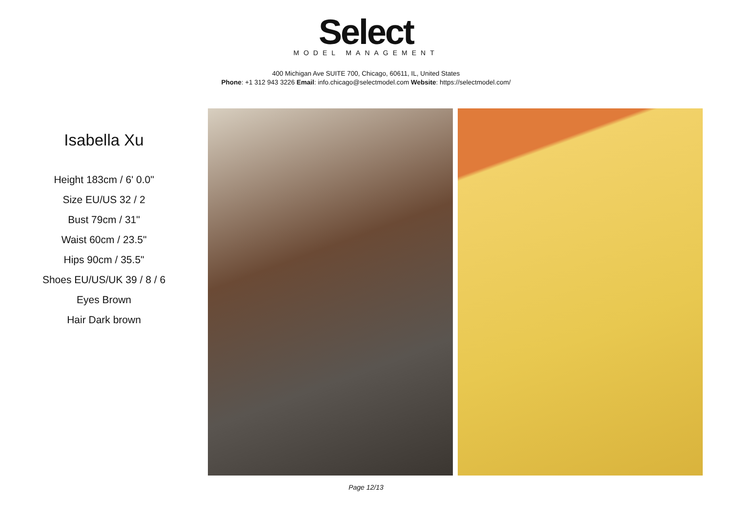Select
MODEL MANAGEMENT
400 Michigan Ave SUITE 700, Chicago, 60611, IL, United States
Phone: +1 312 943 3226 Email: info.chicago@selectmodel.com Website: https://selectmodel.com/
Isabella Xu
Height 183cm / 6' 0.0"
Size EU/US 32 / 2
Bust 79cm / 31"
Waist 60cm / 23.5"
Hips 90cm / 35.5"
Shoes EU/US/UK 39 / 8 / 6
Eyes Brown
Hair Dark brown
Page 12/13